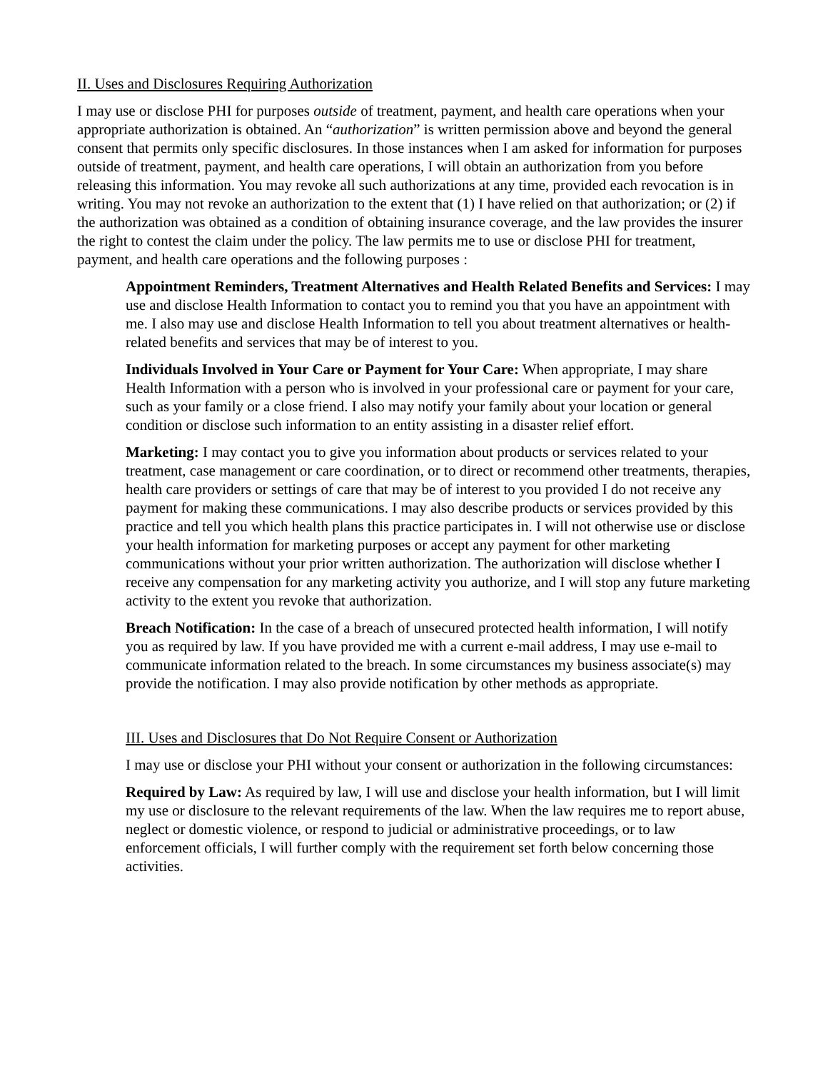II. Uses and Disclosures Requiring Authorization
I may use or disclose PHI for purposes outside of treatment, payment, and health care operations when your appropriate authorization is obtained. An “authorization” is written permission above and beyond the general consent that permits only specific disclosures. In those instances when I am asked for information for purposes outside of treatment, payment, and health care operations, I will obtain an authorization from you before releasing this information. You may revoke all such authorizations at any time, provided each revocation is in writing. You may not revoke an authorization to the extent that (1) I have relied on that authorization; or (2) if the authorization was obtained as a condition of obtaining insurance coverage, and the law provides the insurer the right to contest the claim under the policy. The law permits me to use or disclose PHI for treatment, payment, and health care operations and the following purposes :
Appointment Reminders, Treatment Alternatives and Health Related Benefits and Services: I may use and disclose Health Information to contact you to remind you that you have an appointment with me. I also may use and disclose Health Information to tell you about treatment alternatives or health-related benefits and services that may be of interest to you.
Individuals Involved in Your Care or Payment for Your Care: When appropriate, I may share Health Information with a person who is involved in your professional care or payment for your care, such as your family or a close friend. I also may notify your family about your location or general condition or disclose such information to an entity assisting in a disaster relief effort.
Marketing: I may contact you to give you information about products or services related to your treatment, case management or care coordination, or to direct or recommend other treatments, therapies, health care providers or settings of care that may be of interest to you provided I do not receive any payment for making these communications. I may also describe products or services provided by this practice and tell you which health plans this practice participates in. I will not otherwise use or disclose your health information for marketing purposes or accept any payment for other marketing communications without your prior written authorization. The authorization will disclose whether I receive any compensation for any marketing activity you authorize, and I will stop any future marketing activity to the extent you revoke that authorization.
Breach Notification: In the case of a breach of unsecured protected health information, I will notify you as required by law. If you have provided me with a current e-mail address, I may use e-mail to communicate information related to the breach. In some circumstances my business associate(s) may provide the notification. I may also provide notification by other methods as appropriate.
III. Uses and Disclosures that Do Not Require Consent or Authorization
I may use or disclose your PHI without your consent or authorization in the following circumstances:
Required by Law: As required by law, I will use and disclose your health information, but I will limit my use or disclosure to the relevant requirements of the law. When the law requires me to report abuse, neglect or domestic violence, or respond to judicial or administrative proceedings, or to law enforcement officials, I will further comply with the requirement set forth below concerning those activities.